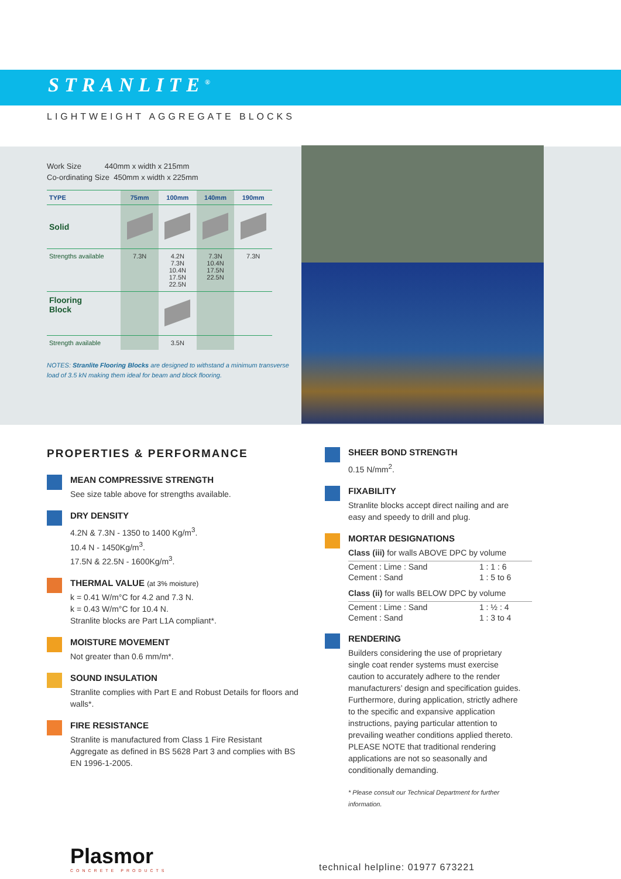STRANLITE<sup>®</sup>
LIGHTWEIGHT AGGREGATE BLOCKS
Work Size 440mm x width x 215mm
Co-ordinating Size 450mm x width x 225mm
| TYPE | 75mm | 100mm | 140mm | 190mm |
| --- | --- | --- | --- | --- |
| Solid | | | | |
| Strengths available | 7.3N | 4.2N 7.3N 10.4N 17.5N 22.5N | 7.3N 10.4N 17.5N 22.5N | 7.3N |
| Flooring Block | | | | |
| Strength available | | 3.5N | | |
NOTES: Stranlite Flooring Blocks are designed to withstand a minimum transverse load of 3.5 kN making them ideal for beam and block flooring.
PROPERTIES & PERFORMANCE
MEAN COMPRESSIVE STRENGTH
See size table above for strengths available.
DRY DENSITY
4.2N & 7.3N - 1350 to 1400 Kg/m<sup>3</sup>.
10.4 N - 1450Kg/m<sup>3</sup>.
17.5N & 22.5N - 1600Kg/m<sup>3</sup>.
THERMAL VALUE (at 3% moisture)
k = 0.41 W/m°C for 4.2 and 7.3 N.
k = 0.43 W/m°C for 10.4 N.
Stranlite blocks are Part L1A compliant*.
MOISTURE MOVEMENT
Not greater than 0.6 mm/m*.
SOUND INSULATION
Stranlite complies with Part E and Robust Details for floors and walls*.
FIRE RESISTANCE
Stranlite is manufactured from Class 1 Fire Resistant Aggregate as defined in BS 5628 Part 3 and complies with BS EN 1996-1-2005.
SHEER BOND STRENGTH
0.15 N/mm<sup>2</sup>.
FIXABILITY
Stranlite blocks accept direct nailing and are easy and speedy to drill and plug.
MORTAR DESIGNATIONS
Class (iii) for walls ABOVE DPC by volume
| Cement : Lime : Sand | 1 : 1 : 6 |
| Cement : Sand | 1 : 5 to 6 |
Class (ii) for walls BELOW DPC by volume
| Cement : Lime : Sand | 1 : ½ : 4 |
| Cement : Sand | 1 : 3 to 4 |
RENDERING
Builders considering the use of proprietary single coat render systems must exercise caution to accurately adhere to the render manufacturers’ design and specification guides. Furthermore, during application, strictly adhere to the specific and expansive application instructions, paying particular attention to prevailing weather conditions applied thereto. PLEASE NOTE that traditional rendering applications are not so seasonally and conditionally demanding.
* Please consult our Technical Department for further information.
Plasmor
CONCRETE PRODUCTS
technical helpline: 01977 673221